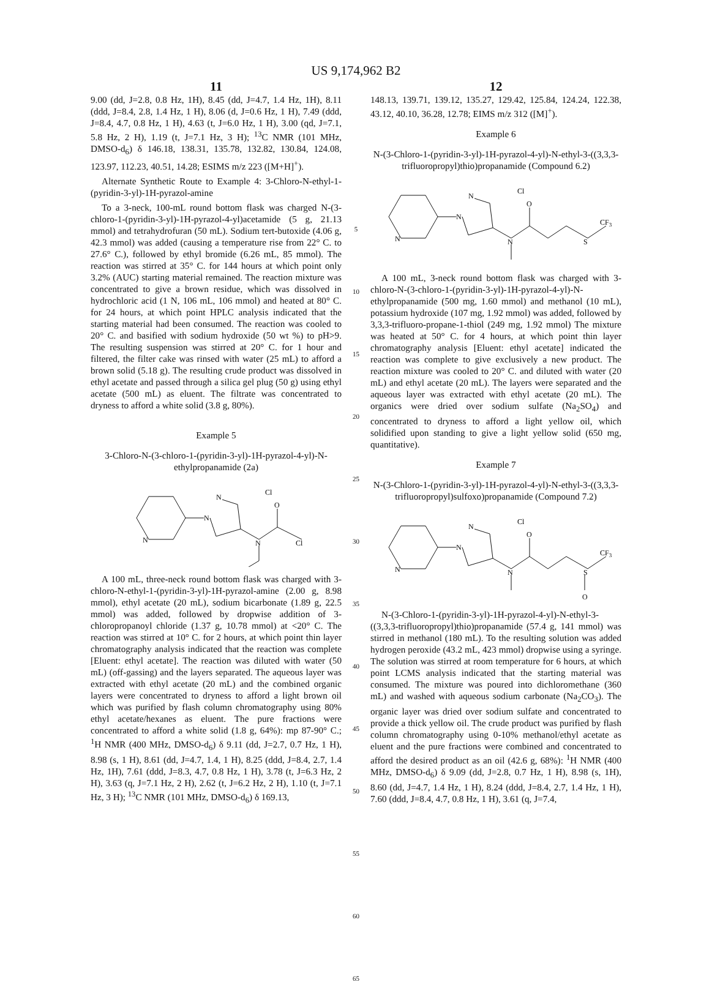US 9,174,962 B2
11
9.00 (dd, J=2.8, 0.8 Hz, 1H), 8.45 (dd, J=4.7, 1.4 Hz, 1H), 8.11 (ddd, J=8.4, 2.8, 1.4 Hz, 1 H), 8.06 (d, J=0.6 Hz, 1 H), 7.49 (ddd, J=8.4, 4.7, 0.8 Hz, 1 H), 4.63 (t, J=6.0 Hz, 1 H), 3.00 (qd, J=7.1, 5.8 Hz, 2 H), 1.19 (t, J=7.1 Hz, 3 H); <sup>13</sup>C NMR (101 MHz, DMSO-d<sub>6</sub>) δ 146.18, 138.31, 135.78, 132.82, 130.84, 124.08, 123.97, 112.23, 40.51, 14.28; ESIMS m/z 223 ([M+H]<sup>+</sup>).
Alternate Synthetic Route to Example 4: 3-Chloro-N-ethyl-1-(pyridin-3-yl)-1H-pyrazol-amine
To a 3-neck, 100-mL round bottom flask was charged N-(3-chloro-1-(pyridin-3-yl)-1H-pyrazol-4-yl)acetamide (5 g, 21.13 mmol) and tetrahydrofuran (50 mL). Sodium tert-butoxide (4.06 g, 42.3 mmol) was added (causing a temperature rise from 22° C. to 27.6° C.), followed by ethyl bromide (6.26 mL, 85 mmol). The reaction was stirred at 35° C. for 144 hours at which point only 3.2% (AUC) starting material remained. The reaction mixture was concentrated to give a brown residue, which was dissolved in hydrochloric acid (1 N, 106 mL, 106 mmol) and heated at 80° C. for 24 hours, at which point HPLC analysis indicated that the starting material had been consumed. The reaction was cooled to 20° C. and basified with sodium hydroxide (50 wt %) to pH>9. The resulting suspension was stirred at 20° C. for 1 hour and filtered, the filter cake was rinsed with water (25 mL) to afford a brown solid (5.18 g). The resulting crude product was dissolved in ethyl acetate and passed through a silica gel plug (50 g) using ethyl acetate (500 mL) as eluent. The filtrate was concentrated to dryness to afford a white solid (3.8 g, 80%).
Example 5
3-Chloro-N-(3-chloro-1-(pyridin-3-yl)-1H-pyrazol-4-yl)-N-ethylpropanamide (2a)
N
N
N
Cl
O
N
Cl
A 100 mL, three-neck round bottom flask was charged with 3-chloro-N-ethyl-1-(pyridin-3-yl)-1H-pyrazol-amine (2.00 g, 8.98 mmol), ethyl acetate (20 mL), sodium bicarbonate (1.89 g, 22.5 mmol) was added, followed by dropwise addition of 3-chloropropanoyl chloride (1.37 g, 10.78 mmol) at <20° C. The reaction was stirred at 10° C. for 2 hours, at which point thin layer chromatography analysis indicated that the reaction was complete [Eluent: ethyl acetate]. The reaction was diluted with water (50 mL) (off-gassing) and the layers separated. The aqueous layer was extracted with ethyl acetate (20 mL) and the combined organic layers were concentrated to dryness to afford a light brown oil which was purified by flash column chromatography using 80% ethyl acetate/hexanes as eluent. The pure fractions were concentrated to afford a white solid (1.8 g, 64%): mp 87-90° C.; <sup>1</sup>H NMR (400 MHz, DMSO-d<sub>6</sub>) δ 9.11 (dd, J=2.7, 0.7 Hz, 1 H), 8.98 (s, 1 H), 8.61 (dd, J=4.7, 1.4, 1 H), 8.25 (ddd, J=8.4, 2.7, 1.4 Hz, 1H), 7.61 (ddd, J=8.3, 4.7, 0.8 Hz, 1 H), 3.78 (t, J=6.3 Hz, 2 H), 3.63 (q, J=7.1 Hz, 2 H), 2.62 (t, J=6.2 Hz, 2 H), 1.10 (t, J=7.1 Hz, 3 H); <sup>13</sup>C NMR (101 MHz, DMSO-d<sub>6</sub>) δ 169.13,
5
10
15
20
25
30
35
40
45
50
55
60
65
12
148.13, 139.71, 139.12, 135.27, 129.42, 125.84, 124.24, 122.38, 43.12, 40.10, 36.28, 12.78; EIMS m/z 312 ([M]<sup>+</sup>).
Example 6
N-(3-Chloro-1-(pyridin-3-yl)-1H-pyrazol-4-yl)-N-ethyl-3-((3,3,3-trifluoropropyl)thio)propanamide (Compound 6.2)
N
N
N
Cl
O
N
S
CF3
A 100 mL, 3-neck round bottom flask was charged with 3-chloro-N-(3-chloro-1-(pyridin-3-yl)-1H-pyrazol-4-yl)-N-ethylpropanamide (500 mg, 1.60 mmol) and methanol (10 mL), potassium hydroxide (107 mg, 1.92 mmol) was added, followed by 3,3,3-trifluoro-propane-1-thiol (249 mg, 1.92 mmol) The mixture was heated at 50° C. for 4 hours, at which point thin layer chromatography analysis [Eluent: ethyl acetate] indicated the reaction was complete to give exclusively a new product. The reaction mixture was cooled to 20° C. and diluted with water (20 mL) and ethyl acetate (20 mL). The layers were separated and the aqueous layer was extracted with ethyl acetate (20 mL). The organics were dried over sodium sulfate (Na<sub>2</sub>SO<sub>4</sub>) and concentrated to dryness to afford a light yellow oil, which solidified upon standing to give a light yellow solid (650 mg, quantitative).
Example 7
N-(3-Chloro-1-(pyridin-3-yl)-1H-pyrazol-4-yl)-N-ethyl-3-((3,3,3-trifluoropropyl)sulfoxo)propanamide (Compound 7.2)
N
N
N
Cl
O
N
S
O
CF3
N-(3-Chloro-1-(pyridin-3-yl)-1H-pyrazol-4-yl)-N-ethyl-3-((3,3,3-trifluoropropyl)thio)propanamide (57.4 g, 141 mmol) was stirred in methanol (180 mL). To the resulting solution was added hydrogen peroxide (43.2 mL, 423 mmol) dropwise using a syringe. The solution was stirred at room temperature for 6 hours, at which point LCMS analysis indicated that the starting material was consumed. The mixture was poured into dichloromethane (360 mL) and washed with aqueous sodium carbonate (Na<sub>2</sub>CO<sub>3</sub>). The organic layer was dried over sodium sulfate and concentrated to provide a thick yellow oil. The crude product was purified by flash column chromatography using 0-10% methanol/ethyl acetate as eluent and the pure fractions were combined and concentrated to afford the desired product as an oil (42.6 g, 68%): <sup>1</sup>H NMR (400 MHz, DMSO-d<sub>6</sub>) δ 9.09 (dd, J=2.8, 0.7 Hz, 1 H), 8.98 (s, 1H), 8.60 (dd, J=4.7, 1.4 Hz, 1 H), 8.24 (ddd, J=8.4, 2.7, 1.4 Hz, 1 H), 7.60 (ddd, J=8.4, 4.7, 0.8 Hz, 1 H), 3.61 (q, J=7.4,